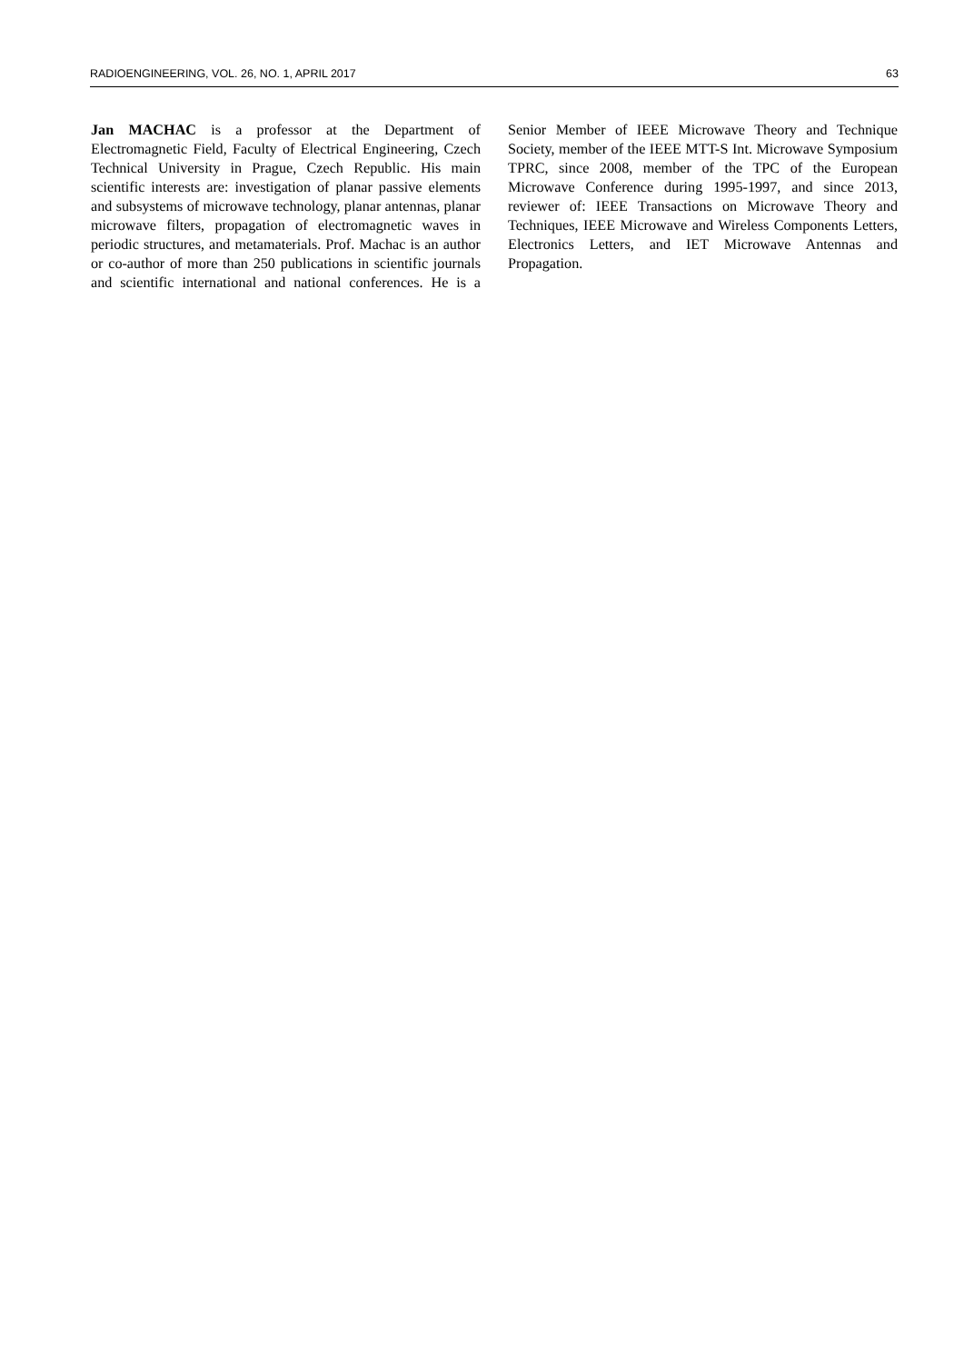RADIOENGINEERING, VOL. 26, NO. 1, APRIL 2017 63
Jan MACHAC is a professor at the Department of Electromagnetic Field, Faculty of Electrical Engineering, Czech Technical University in Prague, Czech Republic. His main scientific interests are: investigation of planar passive elements and subsystems of microwave technology, planar antennas, planar microwave filters, propagation of electromagnetic waves in periodic structures, and metamaterials. Prof. Machac is an author or co-author of more than 250 publications in scientific journals and scientific international and national conferences. He is a Senior Member of IEEE Microwave Theory and Technique Society, member of the IEEE MTT-S Int. Microwave Symposium TPRC, since 2008, member of the TPC of the European Microwave Conference during 1995-1997, and since 2013, reviewer of: IEEE Transactions on Microwave Theory and Techniques, IEEE Microwave and Wireless Components Letters, Electronics Letters, and IET Microwave Antennas and Propagation.